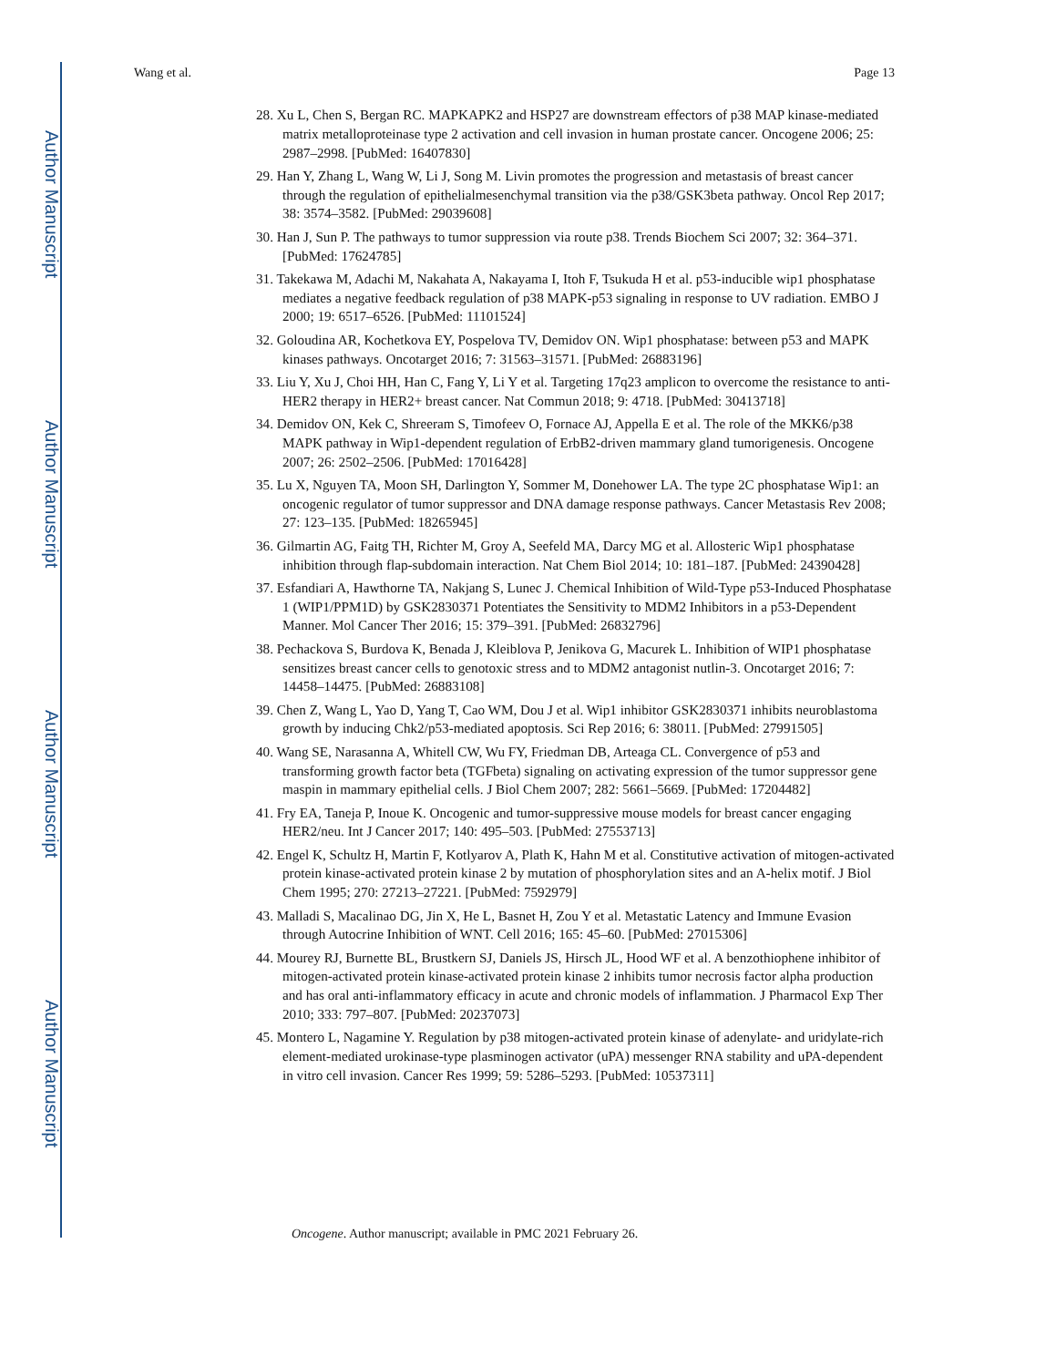Author Manuscript
Author Manuscript
Author Manuscript
Author Manuscript
Wang et al. Page 13
28. Xu L, Chen S, Bergan RC. MAPKAPK2 and HSP27 are downstream effectors of p38 MAP kinase-mediated matrix metalloproteinase type 2 activation and cell invasion in human prostate cancer. Oncogene 2006; 25: 2987–2998. [PubMed: 16407830]
29. Han Y, Zhang L, Wang W, Li J, Song M. Livin promotes the progression and metastasis of breast cancer through the regulation of epithelialmesenchymal transition via the p38/GSK3beta pathway. Oncol Rep 2017; 38: 3574–3582. [PubMed: 29039608]
30. Han J, Sun P. The pathways to tumor suppression via route p38. Trends Biochem Sci 2007; 32: 364–371. [PubMed: 17624785]
31. Takekawa M, Adachi M, Nakahata A, Nakayama I, Itoh F, Tsukuda H et al. p53-inducible wip1 phosphatase mediates a negative feedback regulation of p38 MAPK-p53 signaling in response to UV radiation. EMBO J 2000; 19: 6517–6526. [PubMed: 11101524]
32. Goloudina AR, Kochetkova EY, Pospelova TV, Demidov ON. Wip1 phosphatase: between p53 and MAPK kinases pathways. Oncotarget 2016; 7: 31563–31571. [PubMed: 26883196]
33. Liu Y, Xu J, Choi HH, Han C, Fang Y, Li Y et al. Targeting 17q23 amplicon to overcome the resistance to anti-HER2 therapy in HER2+ breast cancer. Nat Commun 2018; 9: 4718. [PubMed: 30413718]
34. Demidov ON, Kek C, Shreeram S, Timofeev O, Fornace AJ, Appella E et al. The role of the MKK6/p38 MAPK pathway in Wip1-dependent regulation of ErbB2-driven mammary gland tumorigenesis. Oncogene 2007; 26: 2502–2506. [PubMed: 17016428]
35. Lu X, Nguyen TA, Moon SH, Darlington Y, Sommer M, Donehower LA. The type 2C phosphatase Wip1: an oncogenic regulator of tumor suppressor and DNA damage response pathways. Cancer Metastasis Rev 2008; 27: 123–135. [PubMed: 18265945]
36. Gilmartin AG, Faitg TH, Richter M, Groy A, Seefeld MA, Darcy MG et al. Allosteric Wip1 phosphatase inhibition through flap-subdomain interaction. Nat Chem Biol 2014; 10: 181–187. [PubMed: 24390428]
37. Esfandiari A, Hawthorne TA, Nakjang S, Lunec J. Chemical Inhibition of Wild-Type p53-Induced Phosphatase 1 (WIP1/PPM1D) by GSK2830371 Potentiates the Sensitivity to MDM2 Inhibitors in a p53-Dependent Manner. Mol Cancer Ther 2016; 15: 379–391. [PubMed: 26832796]
38. Pechackova S, Burdova K, Benada J, Kleiblova P, Jenikova G, Macurek L. Inhibition of WIP1 phosphatase sensitizes breast cancer cells to genotoxic stress and to MDM2 antagonist nutlin-3. Oncotarget 2016; 7: 14458–14475. [PubMed: 26883108]
39. Chen Z, Wang L, Yao D, Yang T, Cao WM, Dou J et al. Wip1 inhibitor GSK2830371 inhibits neuroblastoma growth by inducing Chk2/p53-mediated apoptosis. Sci Rep 2016; 6: 38011. [PubMed: 27991505]
40. Wang SE, Narasanna A, Whitell CW, Wu FY, Friedman DB, Arteaga CL. Convergence of p53 and transforming growth factor beta (TGFbeta) signaling on activating expression of the tumor suppressor gene maspin in mammary epithelial cells. J Biol Chem 2007; 282: 5661–5669. [PubMed: 17204482]
41. Fry EA, Taneja P, Inoue K. Oncogenic and tumor-suppressive mouse models for breast cancer engaging HER2/neu. Int J Cancer 2017; 140: 495–503. [PubMed: 27553713]
42. Engel K, Schultz H, Martin F, Kotlyarov A, Plath K, Hahn M et al. Constitutive activation of mitogen-activated protein kinase-activated protein kinase 2 by mutation of phosphorylation sites and an A-helix motif. J Biol Chem 1995; 270: 27213–27221. [PubMed: 7592979]
43. Malladi S, Macalinao DG, Jin X, He L, Basnet H, Zou Y et al. Metastatic Latency and Immune Evasion through Autocrine Inhibition of WNT. Cell 2016; 165: 45–60. [PubMed: 27015306]
44. Mourey RJ, Burnette BL, Brustkern SJ, Daniels JS, Hirsch JL, Hood WF et al. A benzothiophene inhibitor of mitogen-activated protein kinase-activated protein kinase 2 inhibits tumor necrosis factor alpha production and has oral anti-inflammatory efficacy in acute and chronic models of inflammation. J Pharmacol Exp Ther 2010; 333: 797–807. [PubMed: 20237073]
45. Montero L, Nagamine Y. Regulation by p38 mitogen-activated protein kinase of adenylate- and uridylate-rich element-mediated urokinase-type plasminogen activator (uPA) messenger RNA stability and uPA-dependent in vitro cell invasion. Cancer Res 1999; 59: 5286–5293. [PubMed: 10537311]
Oncogene. Author manuscript; available in PMC 2021 February 26.